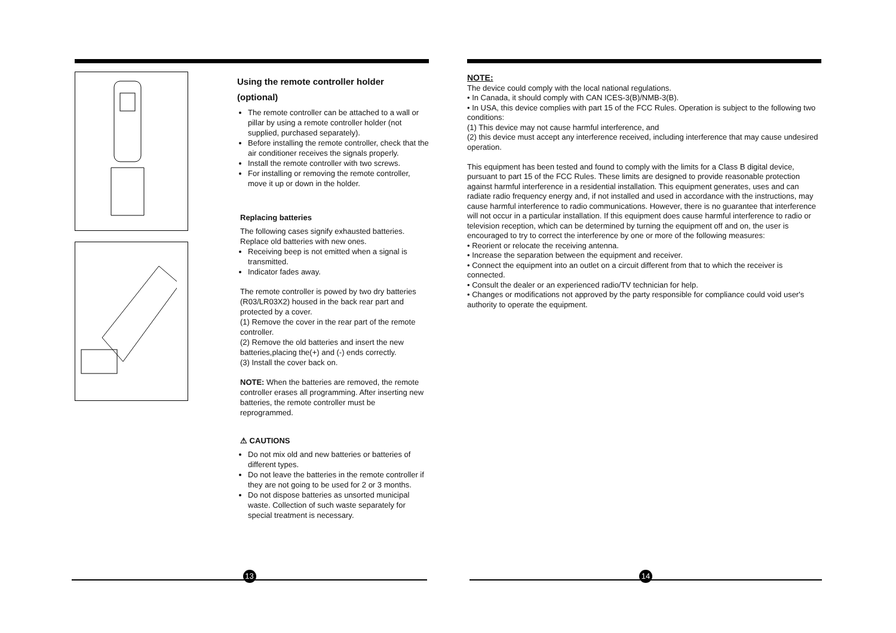Using the remote controller holder
(optional)
The remote controller can be attached to a wall or pillar by using a remote controller holder (not supplied, purchased separately).
Before installing the remote controller, check that the air conditioner receives the signals properly.
Install the remote controller with two screws.
For installing or removing the remote controller, move it up or down in the holder.
Replacing batteries
The following cases signify exhausted batteries. Replace old batteries with new ones.
Receiving beep is not emitted when a signal is transmitted.
Indicator fades away.
The remote controller is powed by two dry batteries (R03/LR03X2) housed in the back rear part and protected by a cover.
(1) Remove the cover in the rear part of the remote controller.
(2) Remove the old batteries and insert the new batteries,placing the(+) and (-) ends correctly.
(3) Install the cover back on.
NOTE: When the batteries are removed, the remote controller erases all programming. After inserting new batteries, the remote controller must be reprogrammed.
⚠ CAUTIONS
Do not mix old and new batteries or batteries of different types.
Do not leave the batteries in the remote controller if they are not going to be used for 2 or 3 months.
Do not dispose batteries as unsorted municipal waste. Collection of such waste separately for special treatment is necessary.
NOTE:
The device could comply with the local national regulations.
• In Canada, it should comply with CAN ICES-3(B)/NMB-3(B).
• In USA, this device complies with part 15 of the FCC Rules. Operation is subject to the following two conditions:
(1) This device may not cause harmful interference, and
(2) this device must accept any interference received, including interference that may cause undesired operation.
This equipment has been tested and found to comply with the limits for a Class B digital device, pursuant to part 15 of the FCC Rules. These limits are designed to provide reasonable protection against harmful interference in a residential installation. This equipment generates, uses and can radiate radio frequency energy and, if not installed and used in accordance with the instructions, may cause harmful interference to radio communications. However, there is no guarantee that interference will not occur in a particular installation. If this equipment does cause harmful interference to radio or television reception, which can be determined by turning the equipment off and on, the user is encouraged to try to correct the interference by one or more of the following measures:
• Reorient or relocate the receiving antenna.
• Increase the separation between the equipment and receiver.
• Connect the equipment into an outlet on a circuit different from that to which the receiver is connected.
• Consult the dealer or an experienced radio/TV technician for help.
• Changes or modifications not approved by the party responsible for compliance could void user's authority to operate the equipment.
13 14